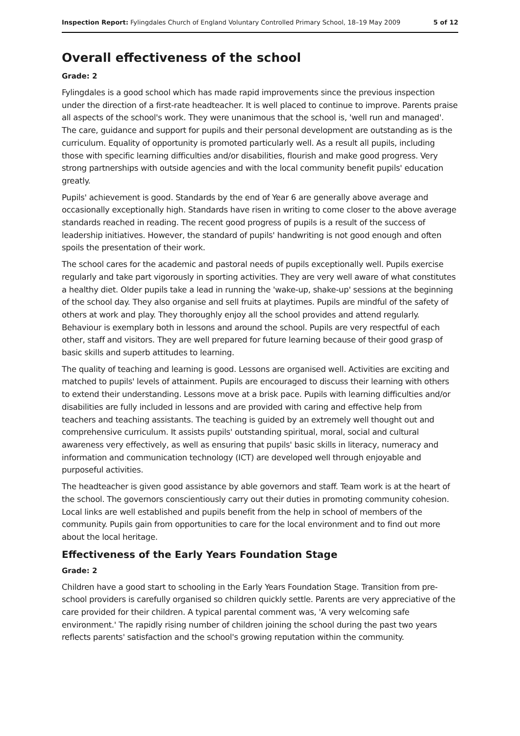Inspection Report: Fylingdales Church of England Voluntary Controlled Primary School, 18–19 May 2009 5 of 12
Overall effectiveness of the school
Grade: 2
Fylingdales is a good school which has made rapid improvements since the previous inspection under the direction of a first-rate headteacher. It is well placed to continue to improve. Parents praise all aspects of the school's work. They were unanimous that the school is, 'well run and managed'. The care, guidance and support for pupils and their personal development are outstanding as is the curriculum. Equality of opportunity is promoted particularly well. As a result all pupils, including those with specific learning difficulties and/or disabilities, flourish and make good progress. Very strong partnerships with outside agencies and with the local community benefit pupils' education greatly.
Pupils' achievement is good. Standards by the end of Year 6 are generally above average and occasionally exceptionally high. Standards have risen in writing to come closer to the above average standards reached in reading. The recent good progress of pupils is a result of the success of leadership initiatives. However, the standard of pupils' handwriting is not good enough and often spoils the presentation of their work.
The school cares for the academic and pastoral needs of pupils exceptionally well. Pupils exercise regularly and take part vigorously in sporting activities. They are very well aware of what constitutes a healthy diet. Older pupils take a lead in running the 'wake-up, shake-up' sessions at the beginning of the school day. They also organise and sell fruits at playtimes. Pupils are mindful of the safety of others at work and play. They thoroughly enjoy all the school provides and attend regularly. Behaviour is exemplary both in lessons and around the school. Pupils are very respectful of each other, staff and visitors. They are well prepared for future learning because of their good grasp of basic skills and superb attitudes to learning.
The quality of teaching and learning is good. Lessons are organised well. Activities are exciting and matched to pupils' levels of attainment. Pupils are encouraged to discuss their learning with others to extend their understanding. Lessons move at a brisk pace. Pupils with learning difficulties and/or disabilities are fully included in lessons and are provided with caring and effective help from teachers and teaching assistants. The teaching is guided by an extremely well thought out and comprehensive curriculum. It assists pupils' outstanding spiritual, moral, social and cultural awareness very effectively, as well as ensuring that pupils' basic skills in literacy, numeracy and information and communication technology (ICT) are developed well through enjoyable and purposeful activities.
The headteacher is given good assistance by able governors and staff. Team work is at the heart of the school. The governors conscientiously carry out their duties in promoting community cohesion. Local links are well established and pupils benefit from the help in school of members of the community. Pupils gain from opportunities to care for the local environment and to find out more about the local heritage.
Effectiveness of the Early Years Foundation Stage
Grade: 2
Children have a good start to schooling in the Early Years Foundation Stage. Transition from pre-school providers is carefully organised so children quickly settle. Parents are very appreciative of the care provided for their children. A typical parental comment was, 'A very welcoming safe environment.' The rapidly rising number of children joining the school during the past two years reflects parents' satisfaction and the school's growing reputation within the community.